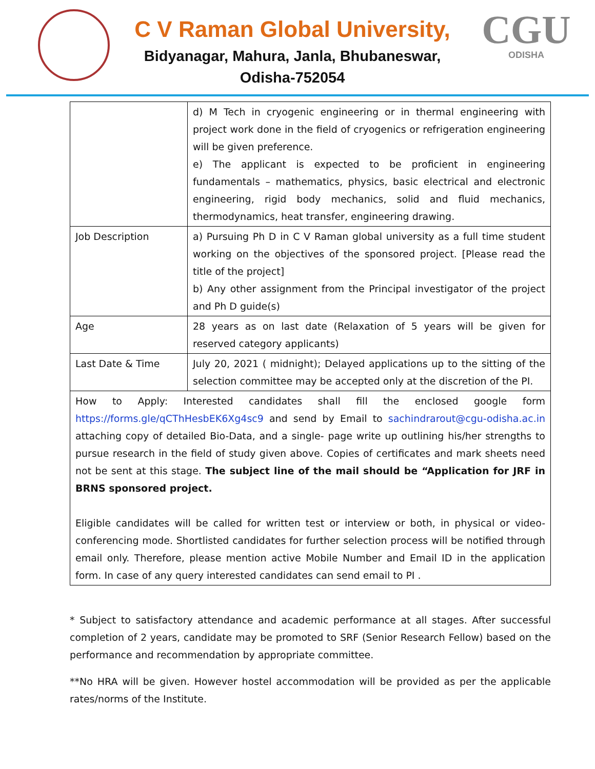C V Raman Global University,
Bidyanagar, Mahura, Janla, Bhubaneswar,
Odisha-752054
CGU
ODISHA
| | d) M Tech in cryogenic engineering or in thermal engineering with project work done in the field of cryogenics or refrigeration engineering will be given preference. e) The applicant is expected to be proficient in engineering fundamentals – mathematics, physics, basic electrical and electronic engineering, rigid body mechanics, solid and fluid mechanics, thermodynamics, heat transfer, engineering drawing. |
| Job Description | a) Pursuing Ph D in C V Raman global university as a full time student working on the objectives of the sponsored project. [Please read the title of the project] b) Any other assignment from the Principal investigator of the project and Ph D guide(s) |
| Age | 28 years as on last date (Relaxation of 5 years will be given for reserved category applicants) |
| Last Date & Time | July 20, 2021 ( midnight); Delayed applications up to the sitting of the selection committee may be accepted only at the discretion of the PI. |
| How to Apply: Interested candidates shall fill the enclosed google form https://forms.gle/qCThHesbEK6Xg4sc9 and send by Email to sachindrarout@cgu-odisha.ac.in attaching copy of detailed Bio-Data, and a single- page write up outlining his/her strengths to pursue research in the field of study given above. Copies of certificates and mark sheets need not be sent at this stage. The subject line of the mail should be “Application for JRF in BRNS sponsored project. Eligible candidates will be called for written test or interview or both, in physical or video-conferencing mode. Shortlisted candidates for further selection process will be notified through email only. Therefore, please mention active Mobile Number and Email ID in the application form. In case of any query interested candidates can send email to PI . | |
* Subject to satisfactory attendance and academic performance at all stages. After successful completion of 2 years, candidate may be promoted to SRF (Senior Research Fellow) based on the performance and recommendation by appropriate committee.
**No HRA will be given. However hostel accommodation will be provided as per the applicable rates/norms of the Institute.